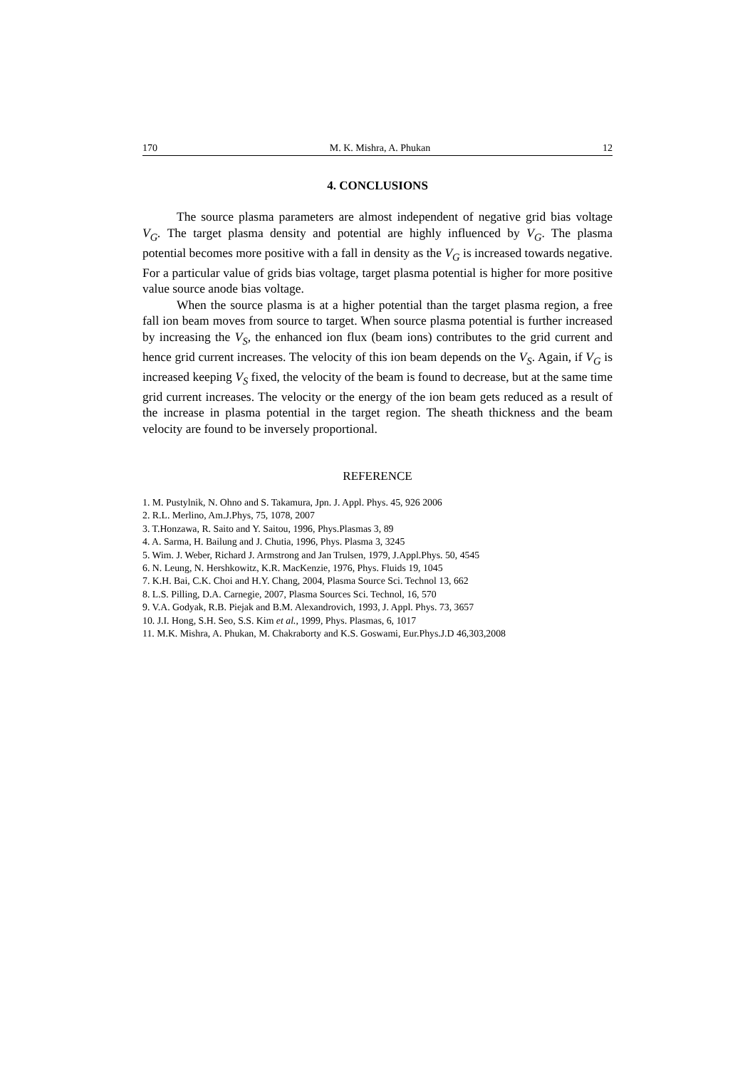170 M. K. Mishra, A. Phukan 12
4. CONCLUSIONS
The source plasma parameters are almost independent of negative grid bias voltage V<sub>G</sub>. The target plasma density and potential are highly influenced by V<sub>G</sub>. The plasma potential becomes more positive with a fall in density as the V<sub>G</sub> is increased towards negative. For a particular value of grids bias voltage, target plasma potential is higher for more positive value source anode bias voltage.
When the source plasma is at a higher potential than the target plasma region, a free fall ion beam moves from source to target. When source plasma potential is further increased by increasing the V<sub>S</sub>, the enhanced ion flux (beam ions) contributes to the grid current and hence grid current increases. The velocity of this ion beam depends on the V<sub>S</sub>. Again, if V<sub>G</sub> is increased keeping V<sub>S</sub> fixed, the velocity of the beam is found to decrease, but at the same time grid current increases. The velocity or the energy of the ion beam gets reduced as a result of the increase in plasma potential in the target region. The sheath thickness and the beam velocity are found to be inversely proportional.
REFERENCE
1. M. Pustylnik, N. Ohno and S. Takamura, Jpn. J. Appl. Phys. 45, 926 2006
2. R.L. Merlino, Am.J.Phys, 75, 1078, 2007
3. T.Honzawa, R. Saito and Y. Saitou, 1996, Phys.Plasmas 3, 89
4. A. Sarma, H. Bailung and J. Chutia, 1996, Phys. Plasma 3, 3245
5. Wim. J. Weber, Richard J. Armstrong and Jan Trulsen, 1979, J.Appl.Phys. 50, 4545
6. N. Leung, N. Hershkowitz, K.R. MacKenzie, 1976, Phys. Fluids 19, 1045
7. K.H. Bai, C.K. Choi and H.Y. Chang, 2004, Plasma Source Sci. Technol 13, 662
8. L.S. Pilling, D.A. Carnegie, 2007, Plasma Sources Sci. Technol, 16, 570
9. V.A. Godyak, R.B. Piejak and B.M. Alexandrovich, 1993, J. Appl. Phys. 73, 3657
10. J.I. Hong, S.H. Seo, S.S. Kim et al., 1999, Phys. Plasmas, 6, 1017
11. M.K. Mishra, A. Phukan, M. Chakraborty and K.S. Goswami, Eur.Phys.J.D 46,303,2008